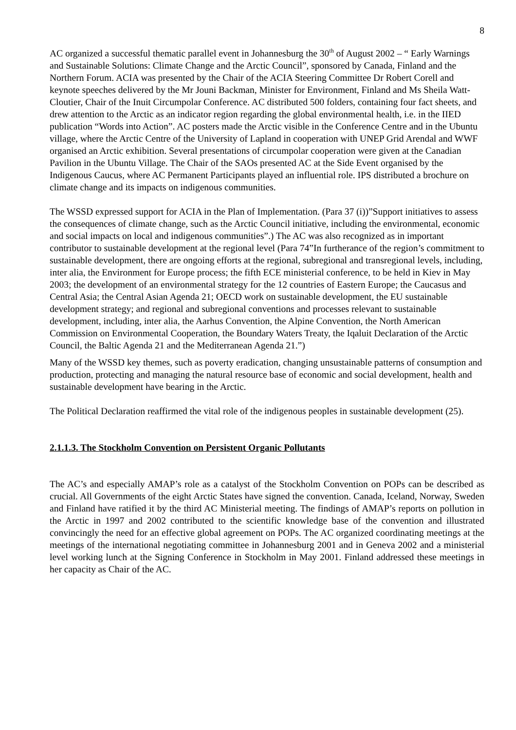8
AC organized a successful thematic parallel event in Johannesburg the 30<sup>th</sup> of August 2002 – “ Early Warnings and Sustainable Solutions: Climate Change and the Arctic Council”, sponsored by Canada, Finland and the Northern Forum. ACIA was presented by the Chair of the ACIA Steering Committee Dr Robert Corell and keynote speeches delivered by the Mr Jouni Backman, Minister for Environment, Finland and Ms Sheila Watt-Cloutier, Chair of the Inuit Circumpolar Conference. AC distributed 500 folders, containing four fact sheets, and drew attention to the Arctic as an indicator region regarding the global environmental health, i.e. in the IIED publication “Words into Action”. AC posters made the Arctic visible in the Conference Centre and in the Ubuntu village, where the Arctic Centre of the University of Lapland in cooperation with UNEP Grid Arendal and WWF organised an Arctic exhibition. Several presentations of circumpolar cooperation were given at the Canadian Pavilion in the Ubuntu Village. The Chair of the SAOs presented AC at the Side Event organised by the Indigenous Caucus, where AC Permanent Participants played an influential role. IPS distributed a brochure on climate change and its impacts on indigenous communities.
The WSSD expressed support for ACIA in the Plan of Implementation. (Para 37 (i))”Support initiatives to assess the consequences of climate change, such as the Arctic Council initiative, including the environmental, economic and social impacts on local and indigenous communities”.) The AC was also recognized as in important contributor to sustainable development at the regional level (Para 74”In furtherance of the region’s commitment to sustainable development, there are ongoing efforts at the regional, subregional and transregional levels, including, inter alia, the Environment for Europe process; the fifth ECE ministerial conference, to be held in Kiev in May 2003; the development of an environmental strategy for the 12 countries of Eastern Europe; the Caucasus and Central Asia; the Central Asian Agenda 21; OECD work on sustainable development, the EU sustainable development strategy; and regional and subregional conventions and processes relevant to sustainable development, including, inter alia, the Aarhus Convention, the Alpine Convention, the North American Commission on Environmental Cooperation, the Boundary Waters Treaty, the Iqaluit Declaration of the Arctic Council, the Baltic Agenda 21 and the Mediterranean Agenda 21.”)
Many of the WSSD key themes, such as poverty eradication, changing unsustainable patterns of consumption and production, protecting and managing the natural resource base of economic and social development, health and sustainable development have bearing in the Arctic.
The Political Declaration reaffirmed the vital role of the indigenous peoples in sustainable development (25).
2.1.1.3. The Stockholm Convention on Persistent Organic Pollutants
The AC’s and especially AMAP’s role as a catalyst of the Stockholm Convention on POPs can be described as crucial. All Governments of the eight Arctic States have signed the convention. Canada, Iceland, Norway, Sweden and Finland have ratified it by the third AC Ministerial meeting. The findings of AMAP’s reports on pollution in the Arctic in 1997 and 2002 contributed to the scientific knowledge base of the convention and illustrated convincingly the need for an effective global agreement on POPs. The AC organized coordinating meetings at the meetings of the international negotiating committee in Johannesburg 2001 and in Geneva 2002 and a ministerial level working lunch at the Signing Conference in Stockholm in May 2001. Finland addressed these meetings in her capacity as Chair of the AC.